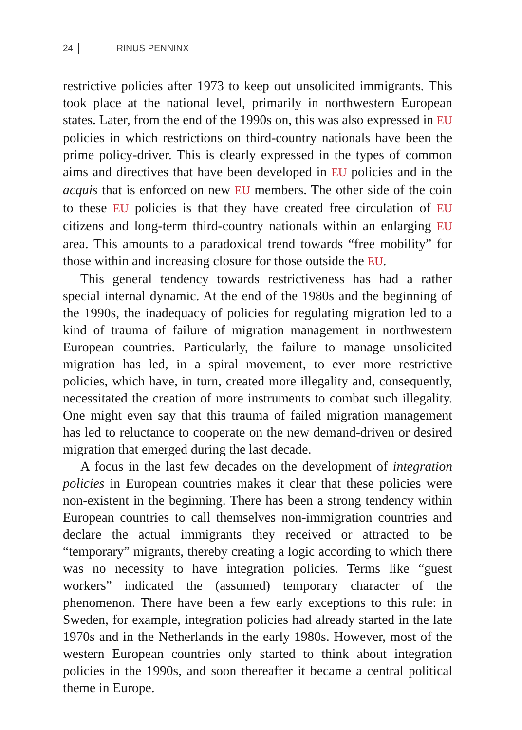24 RINUS PENNINX
restrictive policies after 1973 to keep out unsolicited immigrants. This took place at the national level, primarily in northwestern European states. Later, from the end of the 1990s on, this was also expressed in EU policies in which restrictions on third-country nationals have been the prime policy-driver. This is clearly expressed in the types of common aims and directives that have been developed in EU policies and in the acquis that is enforced on new EU members. The other side of the coin to these EU policies is that they have created free circulation of EU citizens and long-term third-country nationals within an enlarging EU area. This amounts to a paradoxical trend towards “free mobility” for those within and increasing closure for those outside the EU.
This general tendency towards restrictiveness has had a rather special internal dynamic. At the end of the 1980s and the beginning of the 1990s, the inadequacy of policies for regulating migration led to a kind of trauma of failure of migration management in northwestern European countries. Particularly, the failure to manage unsolicited migration has led, in a spiral movement, to ever more restrictive policies, which have, in turn, created more illegality and, consequently, necessitated the creation of more instruments to combat such illegality. One might even say that this trauma of failed migration management has led to reluctance to cooperate on the new demand-driven or desired migration that emerged during the last decade.
A focus in the last few decades on the development of integration policies in European countries makes it clear that these policies were non-existent in the beginning. There has been a strong tendency within European countries to call themselves non-immigration countries and declare the actual immigrants they received or attracted to be “temporary” migrants, thereby creating a logic according to which there was no necessity to have integration policies. Terms like “guest workers” indicated the (assumed) temporary character of the phenomenon. There have been a few early exceptions to this rule: in Sweden, for example, integration policies had already started in the late 1970s and in the Netherlands in the early 1980s. However, most of the western European countries only started to think about integration policies in the 1990s, and soon thereafter it became a central political theme in Europe.